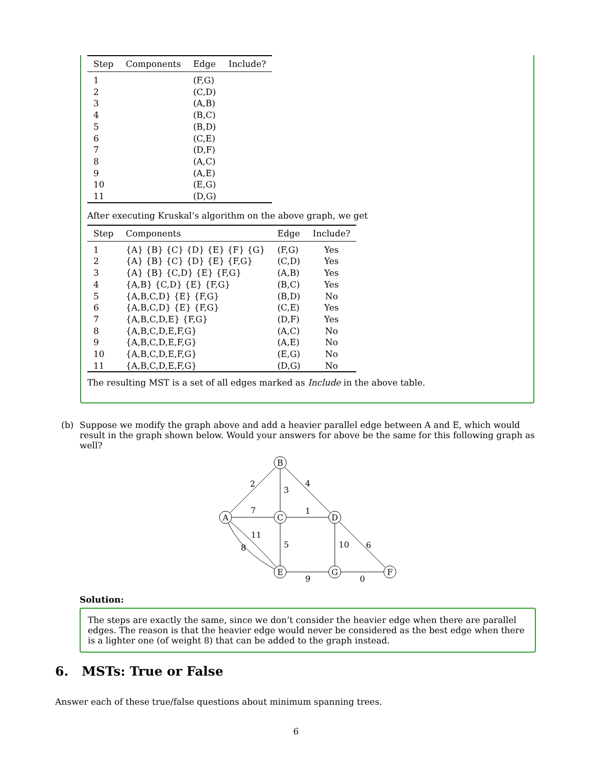| Step | Components | Edge | Include? |
| --- | --- | --- | --- |
| 1 | | (F,G) | |
| 2 | | (C,D) | |
| 3 | | (A,B) | |
| 4 | | (B,C) | |
| 5 | | (B,D) | |
| 6 | | (C,E) | |
| 7 | | (D,F) | |
| 8 | | (A,C) | |
| 9 | | (A,E) | |
| 10 | | (E,G) | |
| 11 | | (D,G) | |
After executing Kruskal’s algorithm on the above graph, we get
| Step | Components | Edge | Include? |
| --- | --- | --- | --- |
| 1 | {A} {B} {C} {D} {E} {F} {G} | (F,G) | Yes |
| 2 | {A} {B} {C} {D} {E} {F,G} | (C,D) | Yes |
| 3 | {A} {B} {C,D} {E} {F,G} | (A,B) | Yes |
| 4 | {A,B} {C,D} {E} {F,G} | (B,C) | Yes |
| 5 | {A,B,C,D} {E} {F,G} | (B,D) | No |
| 6 | {A,B,C,D} {E} {F,G} | (C,E) | Yes |
| 7 | {A,B,C,D,E} {F,G} | (D,F) | Yes |
| 8 | {A,B,C,D,E,F,G} | (A,C) | No |
| 9 | {A,B,C,D,E,F,G} | (A,E) | No |
| 10 | {A,B,C,D,E,F,G} | (E,G) | No |
| 11 | {A,B,C,D,E,F,G} | (D,G) | No |
The resulting MST is a set of all edges marked as Include in the above table.
(b) Suppose we modify the graph above and add a heavier parallel edge between A and E, which would result in the graph shown below. Would your answers for above be the same for this following graph as well?
A
B
C
D
E
G
F
2
3
4
7
1
11
8
5
10
6
9
0
Solution:
The steps are exactly the same, since we don’t consider the heavier edge when there are parallel edges. The reason is that the heavier edge would never be considered as the best edge when there is a lighter one (of weight 8) that can be added to the graph instead.
6. MSTs: True or False
Answer each of these true/false questions about minimum spanning trees.
6